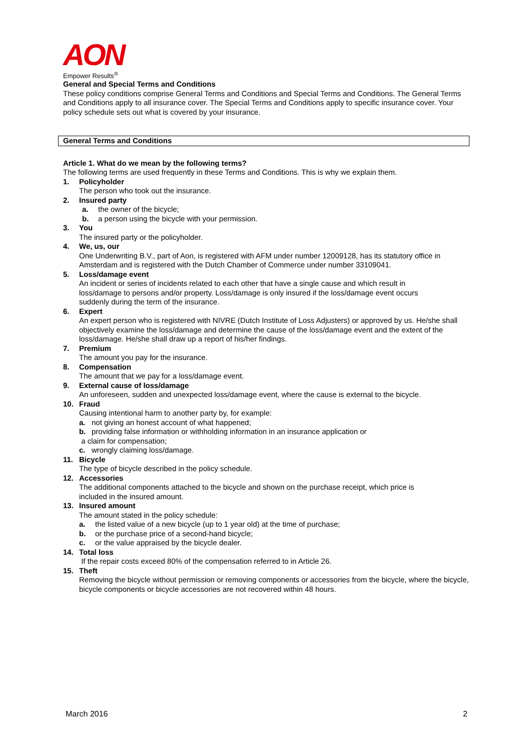AON
Empower Results<sup>®</sup>
General and Special Terms and Conditions
These policy conditions comprise General Terms and Conditions and Special Terms and Conditions. The General Terms and Conditions apply to all insurance cover. The Special Terms and Conditions apply to specific insurance cover. Your policy schedule sets out what is covered by your insurance.
General Terms and Conditions
Article 1. What do we mean by the following terms?
The following terms are used frequently in these Terms and Conditions. This is why we explain them.
1. Policyholder
The person who took out the insurance.
2. Insured party
a. the owner of the bicycle;
b. a person using the bicycle with your permission.
3. You
The insured party or the policyholder.
4. We, us, our
One Underwriting B.V., part of Aon, is registered with AFM under number 12009128, has its statutory office in Amsterdam and is registered with the Dutch Chamber of Commerce under number 33109041.
5. Loss/damage event
An incident or series of incidents related to each other that have a single cause and which result in loss/damage to persons and/or property. Loss/damage is only insured if the loss/damage event occurs suddenly during the term of the insurance.
6. Expert
An expert person who is registered with NIVRE (Dutch Institute of Loss Adjusters) or approved by us. He/she shall objectively examine the loss/damage and determine the cause of the loss/damage event and the extent of the loss/damage. He/she shall draw up a report of his/her findings.
7. Premium
The amount you pay for the insurance.
8. Compensation
The amount that we pay for a loss/damage event.
9. External cause of loss/damage
An unforeseen, sudden and unexpected loss/damage event, where the cause is external to the bicycle.
10. Fraud
Causing intentional harm to another party by, for example:
a. not giving an honest account of what happened;
b. providing false information or withholding information in an insurance application or
a claim for compensation;
c. wrongly claiming loss/damage.
11. Bicycle
The type of bicycle described in the policy schedule.
12. Accessories
The additional components attached to the bicycle and shown on the purchase receipt, which price is included in the insured amount.
13. Insured amount
The amount stated in the policy schedule:
a. the listed value of a new bicycle (up to 1 year old) at the time of purchase;
b. or the purchase price of a second-hand bicycle;
c. or the value appraised by the bicycle dealer.
14. Total loss
If the repair costs exceed 80% of the compensation referred to in Article 26.
15. Theft
Removing the bicycle without permission or removing components or accessories from the bicycle, where the bicycle, bicycle components or bicycle accessories are not recovered within 48 hours.
March 2016 2